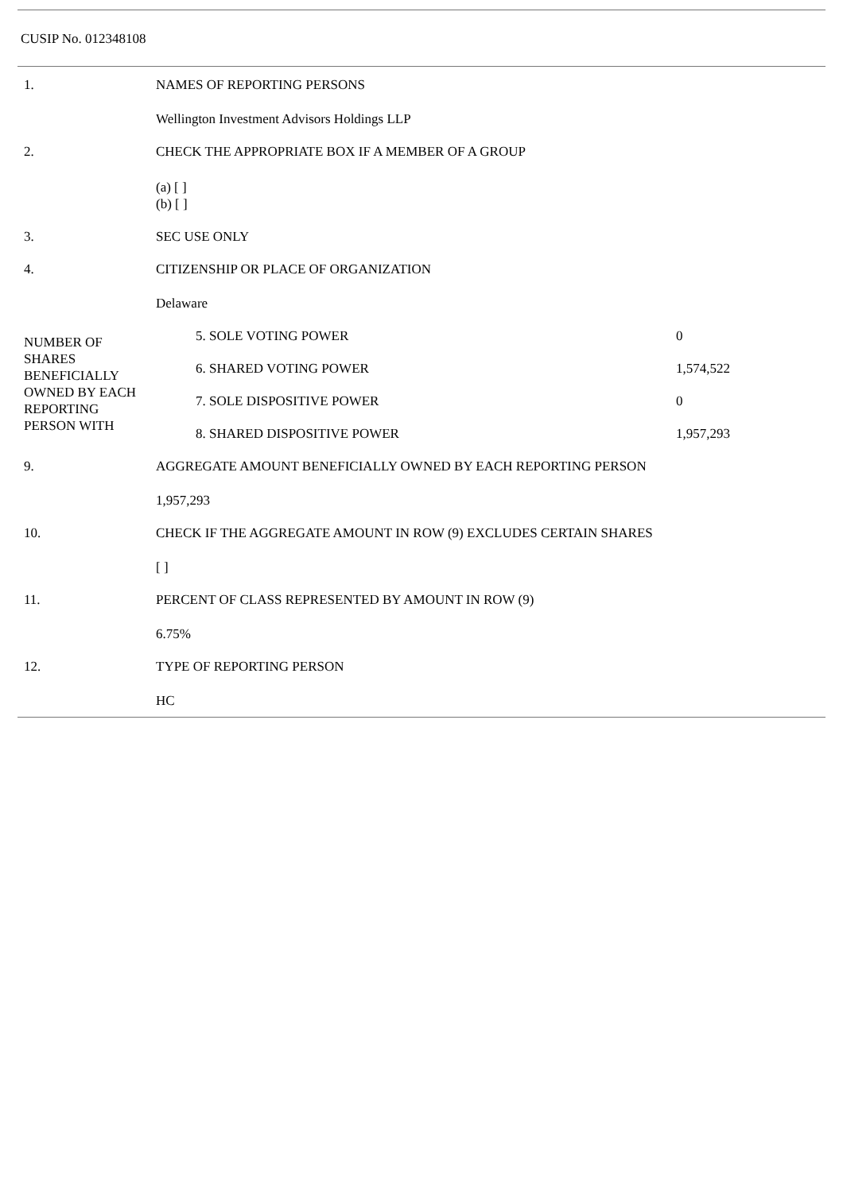CUSIP No. 012348108
| 1. | NAMES OF REPORTING PERSONS | |
| | Wellington Investment Advisors Holdings LLP | |
| 2. | CHECK THE APPROPRIATE BOX IF A MEMBER OF A GROUP | |
| | (a) [ ] (b) [ ] | |
| 3. | SEC USE ONLY | |
| 4. | CITIZENSHIP OR PLACE OF ORGANIZATION | |
| | Delaware | |
| NUMBER OF SHARES BENEFICIALLY OWNED BY EACH REPORTING PERSON WITH | 5. SOLE VOTING POWER | 0 |
| | 6. SHARED VOTING POWER | 1,574,522 |
| | 7. SOLE DISPOSITIVE POWER | 0 |
| | 8. SHARED DISPOSITIVE POWER | 1,957,293 |
| 9. | AGGREGATE AMOUNT BENEFICIALLY OWNED BY EACH REPORTING PERSON | |
| | 1,957,293 | |
| 10. | CHECK IF THE AGGREGATE AMOUNT IN ROW (9) EXCLUDES CERTAIN SHARES | |
| | [ ] | |
| 11. | PERCENT OF CLASS REPRESENTED BY AMOUNT IN ROW (9) | |
| | 6.75% | |
| 12. | TYPE OF REPORTING PERSON | |
| | HC | |